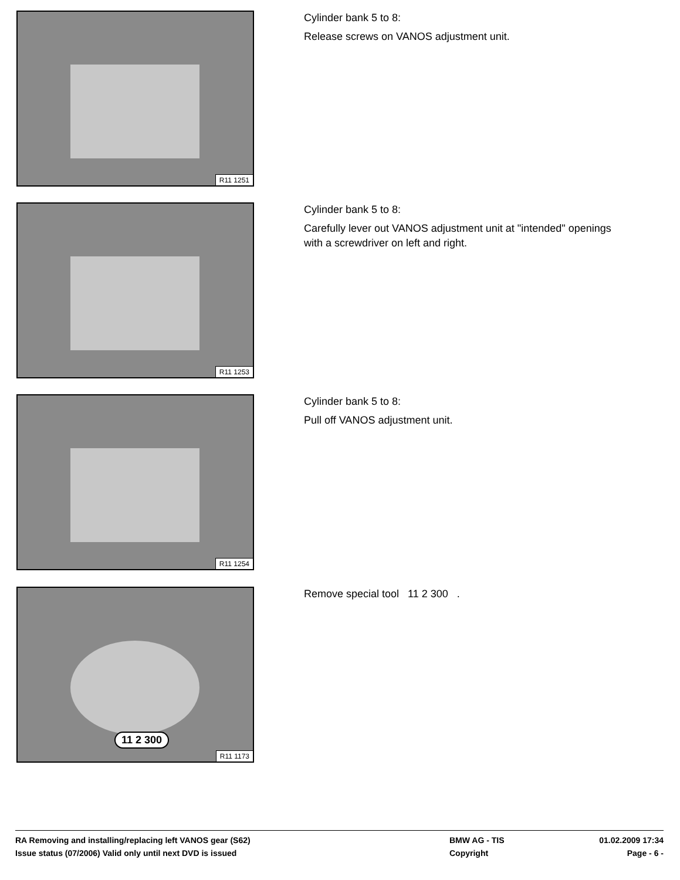R11 1251
Cylinder bank 5 to 8:
Release screws on VANOS adjustment unit.
R11 1253
Cylinder bank 5 to 8:
Carefully lever out VANOS adjustment unit at "intended" openings
with a screwdriver on left and right.
R11 1254
Cylinder bank 5 to 8:
Pull off VANOS adjustment unit.
11 2 300
R11 1173
Remove special tool 11 2 300 .
RA Removing and installing/replacing left VANOS gear (S62)
BMW AG - TIS
01.02.2009 17:34
Issue status (07/2006) Valid only until next DVD is issued
Copyright
Page - 6 -